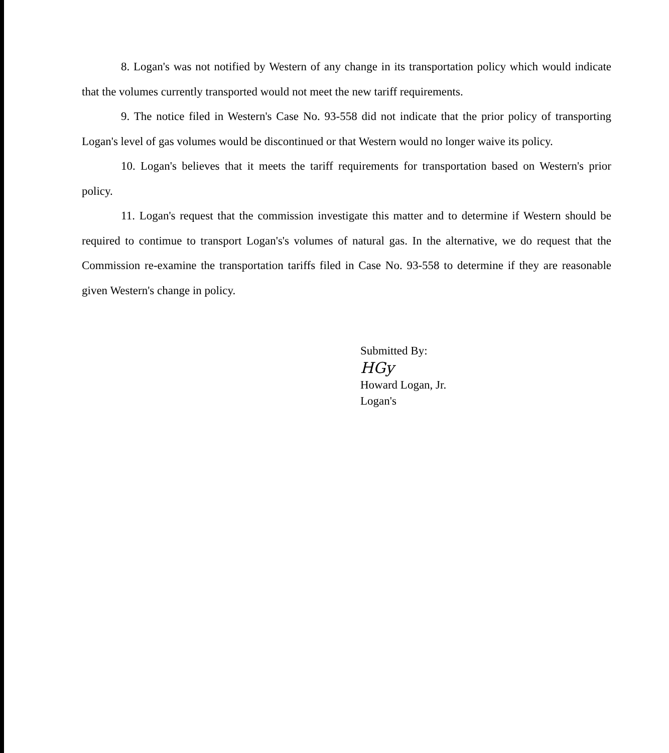8. Logan's was not notified by Western of any change in its transportation policy which would indicate that the volumes currently transported would not meet the new tariff requirements.
9. The notice filed in Western's Case No. 93-558 did not indicate that the prior policy of transporting Logan's level of gas volumes would be discontinued or that Western would no longer waive its policy.
10. Logan's believes that it meets the tariff requirements for transportation based on Western's prior policy.
11. Logan's request that the commission investigate this matter and to determine if Western should be required to contimue to transport Logan's's volumes of natural gas. In the alternative, we do request that the Commission re-examine the transportation tariffs filed in Case No. 93-558 to determine if they are reasonable given Western's change in policy.
Submitted By:
HGy
Howard Logan, Jr.
Logan's